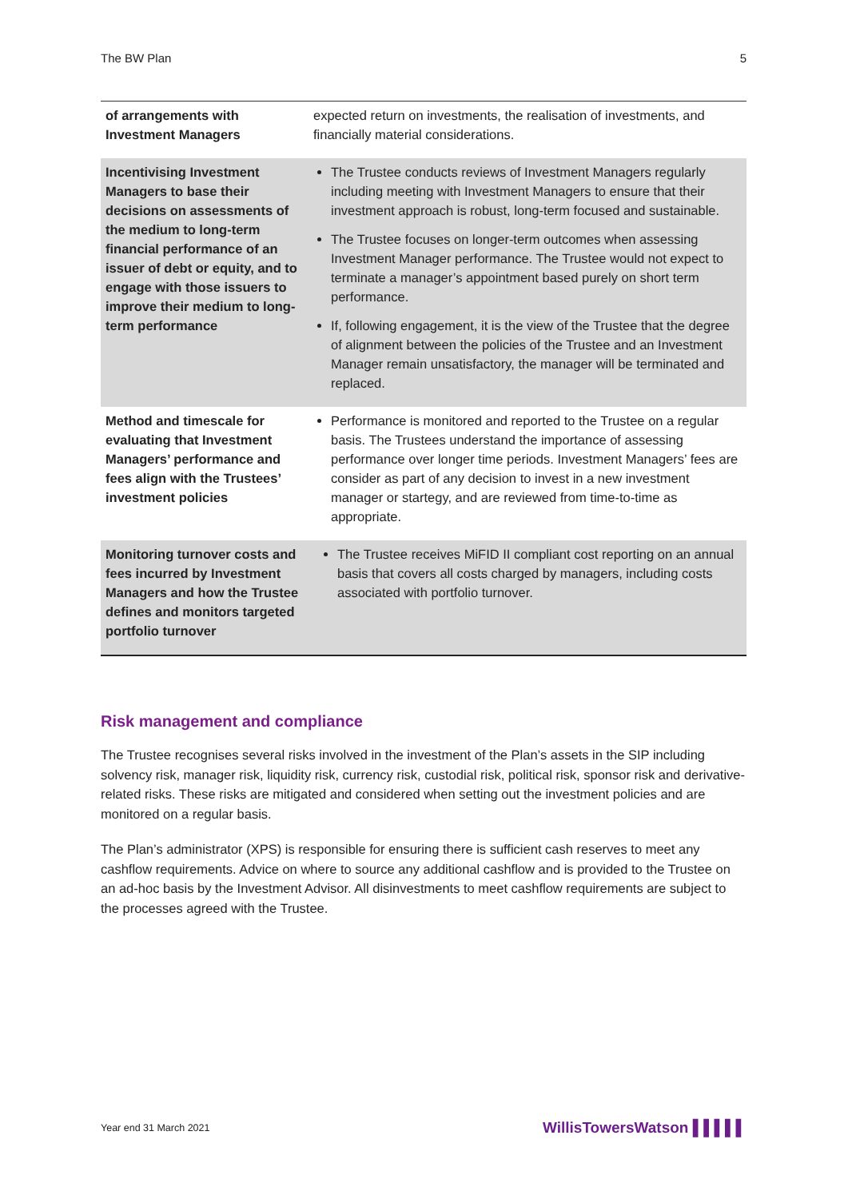The BW Plan 5
| of arrangements with Investment Managers | expected return on investments, the realisation of investments, and financially material considerations. |
| Incentivising Investment Managers to base their decisions on assessments of the medium to long-term financial performance of an issuer of debt or equity, and to engage with those issuers to improve their medium to long-term performance | The Trustee conducts reviews of Investment Managers regularly including meeting with Investment Managers to ensure that their investment approach is robust, long-term focused and sustainable. The Trustee focuses on longer-term outcomes when assessing Investment Manager performance. The Trustee would not expect to terminate a manager’s appointment based purely on short term performance. If, following engagement, it is the view of the Trustee that the degree of alignment between the policies of the Trustee and an Investment Manager remain unsatisfactory, the manager will be terminated and replaced. |
| Method and timescale for evaluating that Investment Managers’ performance and fees align with the Trustees’ investment policies | Performance is monitored and reported to the Trustee on a regular basis. The Trustees understand the importance of assessing performance over longer time periods. Investment Managers’ fees are consider as part of any decision to invest in a new investment manager or startegy, and are reviewed from time-to-time as appropriate. |
| Monitoring turnover costs and fees incurred by Investment Managers and how the Trustee defines and monitors targeted portfolio turnover | The Trustee receives MiFID II compliant cost reporting on an annual basis that covers all costs charged by managers, including costs associated with portfolio turnover. |
Risk management and compliance
The Trustee recognises several risks involved in the investment of the Plan’s assets in the SIP including solvency risk, manager risk, liquidity risk, currency risk, custodial risk, political risk, sponsor risk and derivative-related risks. These risks are mitigated and considered when setting out the investment policies and are monitored on a regular basis.
The Plan’s administrator (XPS) is responsible for ensuring there is sufficient cash reserves to meet any cashflow requirements. Advice on where to source any additional cashflow and is provided to the Trustee on an ad-hoc basis by the Investment Advisor. All disinvestments to meet cashflow requirements are subject to the processes agreed with the Trustee.
Year end 31 March 2021 WillisTowersWatson ▌▌▌▌▌